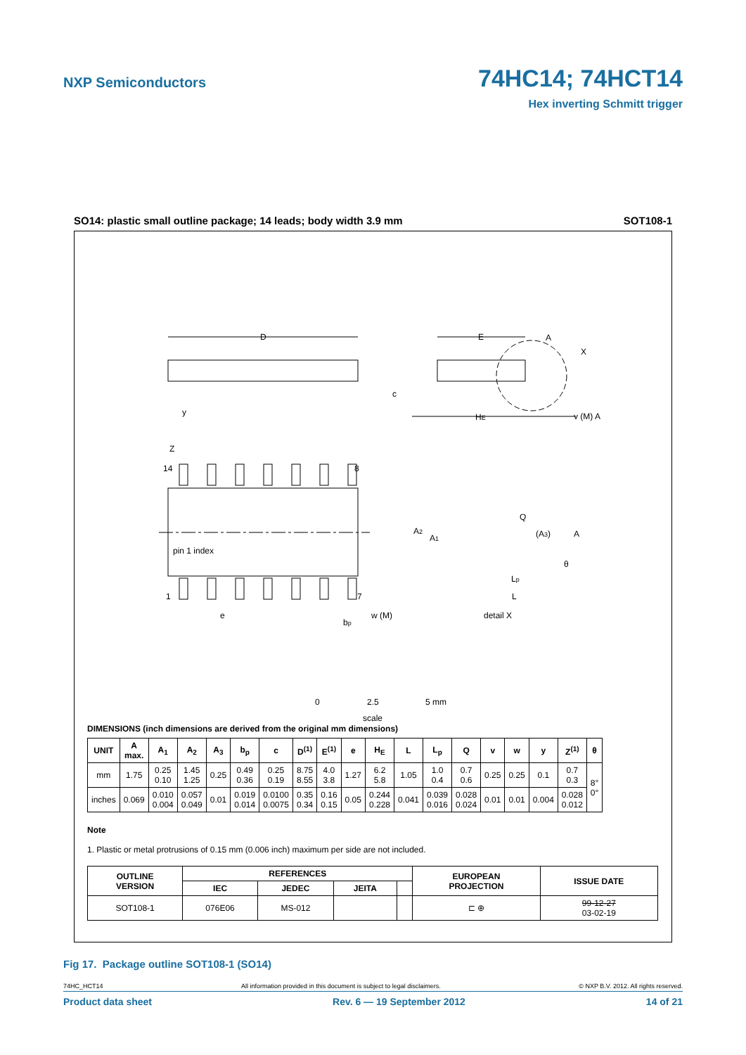NXP Semiconductors
74HC14; 74HCT14
Hex inverting Schmitt trigger
SO14: plastic small outline package; 14 leads; body width 3.9 mm SOT108-1
D
E
A
X
c
HE
y
v (M) A
Z
14
8
pin 1 index
1
7
e
bp
w (M)
A2
A1
Q
(A3)
A
θ
Lp
L
detail X
0
2.5
5 mm
scale
DIMENSIONS (inch dimensions are derived from the original mm dimensions)
| UNIT | A max. | A<sub>1</sub> | A<sub>2</sub> | A<sub>3</sub> | b<sub>p</sub> | c | D<sup>(1)</sup> | E<sup>(1)</sup> | e | H<sub>E</sub> | L | L<sub>p</sub> | Q | v | w | y | Z<sup>(1)</sup> | θ |
| --- | --- | --- | --- | --- | --- | --- | --- | --- | --- | --- | --- | --- | --- | --- | --- | --- | --- | --- |
| mm | 1.75 | 0.25 0.10 | 1.45 1.25 | 0.25 | 0.49 0.36 | 0.25 0.19 | 8.75 8.55 | 4.0 3.8 | 1.27 | 6.2 5.8 | 1.05 | 1.0 0.4 | 0.7 0.6 | 0.25 | 0.25 | 0.1 | 0.7 0.3 | 8° 0° |
| inches | 0.069 | 0.010 0.004 | 0.057 0.049 | 0.01 | 0.019 0.014 | 0.0100 0.0075 | 0.35 0.34 | 0.16 0.15 | 0.05 | 0.244 0.228 | 0.041 | 0.039 0.016 | 0.028 0.024 | 0.01 | 0.01 | 0.004 | 0.028 0.012 | |
Note
1. Plastic or metal protrusions of 0.15 mm (0.006 inch) maximum per side are not included.
| OUTLINE VERSION | REFERENCES | | | | EUROPEAN PROJECTION | ISSUE DATE |
| --- | --- | --- | --- | --- | --- | --- |
| | IEC | JEDEC | JEITA | | | |
| SOT108-1 | 076E06 | MS-012 | | | ⊏ ⊕ | 99-12-27 03-02-19 |
Fig 17. Package outline SOT108-1 (SO14)
74HC_HCT14 All information provided in this document is subject to legal disclaimers. © NXP B.V. 2012. All rights reserved.
Product data sheet Rev. 6 — 19 September 2012 14 of 21